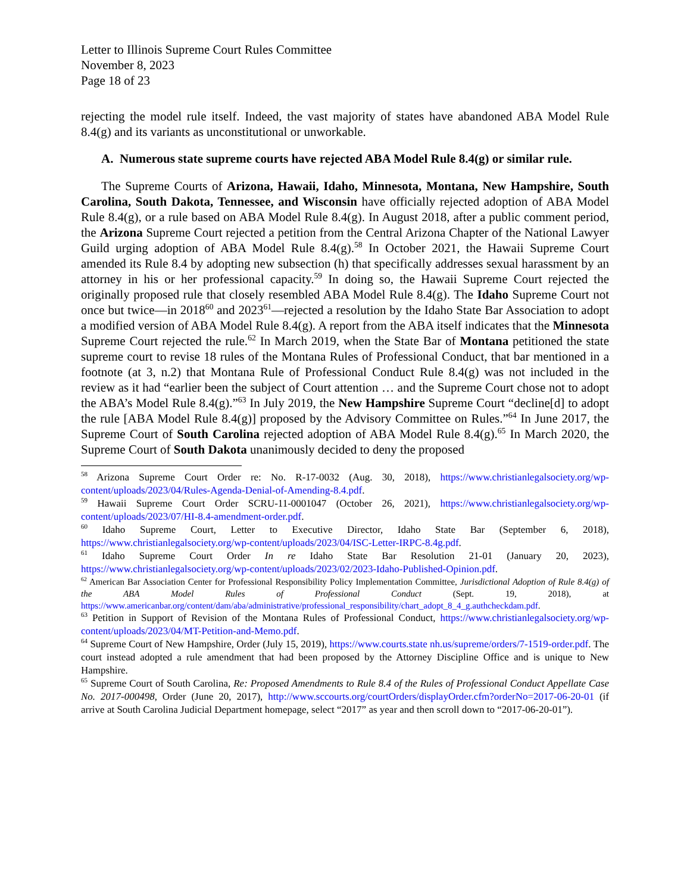Letter to Illinois Supreme Court Rules Committee
November 8, 2023
Page 18 of 23
rejecting the model rule itself. Indeed, the vast majority of states have abandoned ABA Model Rule 8.4(g) and its variants as unconstitutional or unworkable.
A. Numerous state supreme courts have rejected ABA Model Rule 8.4(g) or similar rule.
The Supreme Courts of Arizona, Hawaii, Idaho, Minnesota, Montana, New Hampshire, South Carolina, South Dakota, Tennessee, and Wisconsin have officially rejected adoption of ABA Model Rule 8.4(g), or a rule based on ABA Model Rule 8.4(g). In August 2018, after a public comment period, the Arizona Supreme Court rejected a petition from the Central Arizona Chapter of the National Lawyer Guild urging adoption of ABA Model Rule 8.4(g).<sup>58</sup> In October 2021, the Hawaii Supreme Court amended its Rule 8.4 by adopting new subsection (h) that specifically addresses sexual harassment by an attorney in his or her professional capacity.<sup>59</sup> In doing so, the Hawaii Supreme Court rejected the originally proposed rule that closely resembled ABA Model Rule 8.4(g). The Idaho Supreme Court not once but twice—in 2018<sup>60</sup> and 2023<sup>61</sup>—rejected a resolution by the Idaho State Bar Association to adopt a modified version of ABA Model Rule 8.4(g). A report from the ABA itself indicates that the Minnesota Supreme Court rejected the rule.<sup>62</sup> In March 2019, when the State Bar of Montana petitioned the state supreme court to revise 18 rules of the Montana Rules of Professional Conduct, that bar mentioned in a footnote (at 3, n.2) that Montana Rule of Professional Conduct Rule 8.4(g) was not included in the review as it had “earlier been the subject of Court attention … and the Supreme Court chose not to adopt the ABA’s Model Rule 8.4(g).”<sup>63</sup> In July 2019, the New Hampshire Supreme Court “decline[d] to adopt the rule [ABA Model Rule 8.4(g)] proposed by the Advisory Committee on Rules.”<sup>64</sup> In June 2017, the Supreme Court of South Carolina rejected adoption of ABA Model Rule 8.4(g).<sup>65</sup> In March 2020, the Supreme Court of South Dakota unanimously decided to deny the proposed
<sup>58</sup> Arizona Supreme Court Order re: No. R-17-0032 (Aug. 30, 2018), https://www.christianlegalsociety.org/wp-content/uploads/2023/04/Rules-Agenda-Denial-of-Amending-8.4.pdf.
<sup>59</sup> Hawaii Supreme Court Order SCRU-11-0001047 (October 26, 2021), https://www.christianlegalsociety.org/wp-content/uploads/2023/07/HI-8.4-amendment-order.pdf.
<sup>60</sup> Idaho Supreme Court, Letter to Executive Director, Idaho State Bar (September 6, 2018), https://www.christianlegalsociety.org/wp-content/uploads/2023/04/ISC-Letter-IRPC-8.4g.pdf.
<sup>61</sup> Idaho Supreme Court Order In re Idaho State Bar Resolution 21-01 (January 20, 2023), https://www.christianlegalsociety.org/wp-content/uploads/2023/02/2023-Idaho-Published-Opinion.pdf.
<sup>62</sup> American Bar Association Center for Professional Responsibility Policy Implementation Committee, Jurisdictional Adoption of Rule 8.4(g) of the ABA Model Rules of Professional Conduct (Sept. 19, 2018), at https://www.americanbar.org/content/dam/aba/administrative/professional_responsibility/chart_adopt_8_4_g.authcheckdam.pdf.
<sup>63</sup> Petition in Support of Revision of the Montana Rules of Professional Conduct, https://www.christianlegalsociety.org/wp-content/uploads/2023/04/MT-Petition-and-Memo.pdf.
<sup>64</sup> Supreme Court of New Hampshire, Order (July 15, 2019), https://www.courts.state nh.us/supreme/orders/7-1519-order.pdf. The court instead adopted a rule amendment that had been proposed by the Attorney Discipline Office and is unique to New Hampshire.
<sup>65</sup> Supreme Court of South Carolina, Re: Proposed Amendments to Rule 8.4 of the Rules of Professional Conduct Appellate Case No. 2017-000498, Order (June 20, 2017), http://www.sccourts.org/courtOrders/displayOrder.cfm?orderNo=2017-06-20-01 (if arrive at South Carolina Judicial Department homepage, select “2017” as year and then scroll down to “2017-06-20-01”).